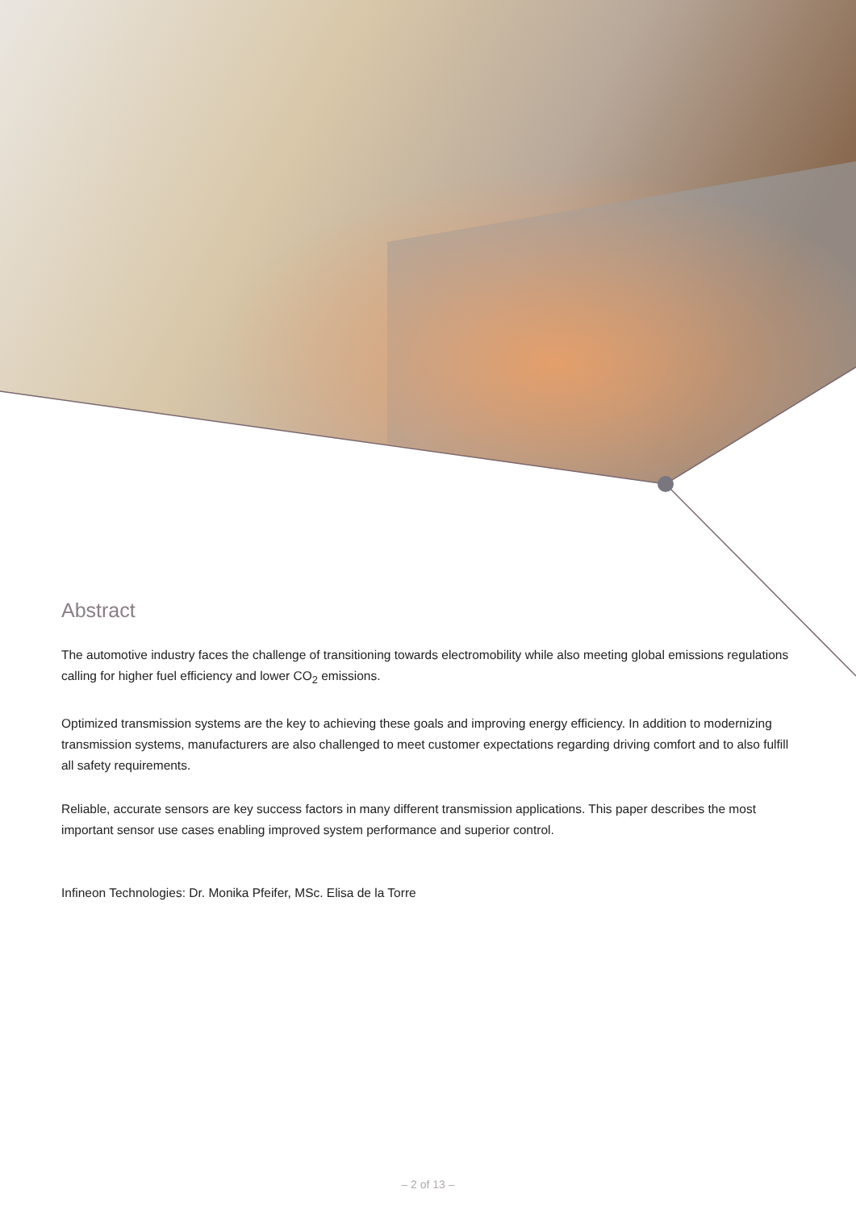Abstract
The automotive industry faces the challenge of transitioning towards electromobility while also meeting global emissions regulations calling for higher fuel efficiency and lower CO<sub>2</sub> emissions.
Optimized transmission systems are the key to achieving these goals and improving energy efficiency. In addition to modernizing transmission systems, manufacturers are also challenged to meet customer expectations regarding driving comfort and to also fulfill all safety requirements.
Reliable, accurate sensors are key success factors in many different transmission applications. This paper describes the most important sensor use cases enabling improved system performance and superior control.
Infineon Technologies: Dr. Monika Pfeifer, MSc. Elisa de la Torre
– 2 of 13 –